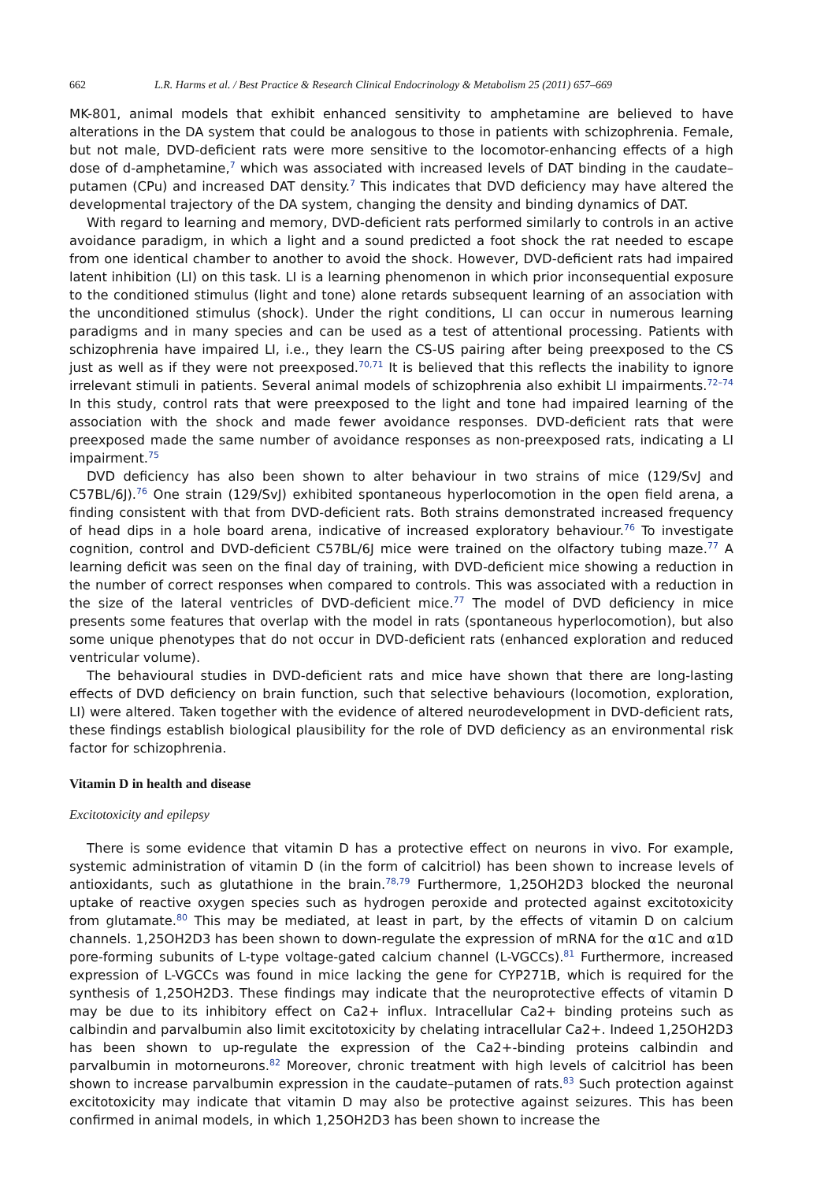662 L.R. Harms et al. / Best Practice & Research Clinical Endocrinology & Metabolism 25 (2011) 657–669
MK-801, animal models that exhibit enhanced sensitivity to amphetamine are believed to have alterations in the DA system that could be analogous to those in patients with schizophrenia. Female, but not male, DVD-deficient rats were more sensitive to the locomotor-enhancing effects of a high dose of d-amphetamine,<sup>7</sup> which was associated with increased levels of DAT binding in the caudate–putamen (CPu) and increased DAT density.<sup>7</sup> This indicates that DVD deficiency may have altered the developmental trajectory of the DA system, changing the density and binding dynamics of DAT.
With regard to learning and memory, DVD-deficient rats performed similarly to controls in an active avoidance paradigm, in which a light and a sound predicted a foot shock the rat needed to escape from one identical chamber to another to avoid the shock. However, DVD-deficient rats had impaired latent inhibition (LI) on this task. LI is a learning phenomenon in which prior inconsequential exposure to the conditioned stimulus (light and tone) alone retards subsequent learning of an association with the unconditioned stimulus (shock). Under the right conditions, LI can occur in numerous learning paradigms and in many species and can be used as a test of attentional processing. Patients with schizophrenia have impaired LI, i.e., they learn the CS-US pairing after being preexposed to the CS just as well as if they were not preexposed.<sup>70,71</sup> It is believed that this reflects the inability to ignore irrelevant stimuli in patients. Several animal models of schizophrenia also exhibit LI impairments.<sup>72–74</sup> In this study, control rats that were preexposed to the light and tone had impaired learning of the association with the shock and made fewer avoidance responses. DVD-deficient rats that were preexposed made the same number of avoidance responses as non-preexposed rats, indicating a LI impairment.<sup>75</sup>
DVD deficiency has also been shown to alter behaviour in two strains of mice (129/SvJ and C57BL/6J).<sup>76</sup> One strain (129/SvJ) exhibited spontaneous hyperlocomotion in the open field arena, a finding consistent with that from DVD-deficient rats. Both strains demonstrated increased frequency of head dips in a hole board arena, indicative of increased exploratory behaviour.<sup>76</sup> To investigate cognition, control and DVD-deficient C57BL/6J mice were trained on the olfactory tubing maze.<sup>77</sup> A learning deficit was seen on the final day of training, with DVD-deficient mice showing a reduction in the number of correct responses when compared to controls. This was associated with a reduction in the size of the lateral ventricles of DVD-deficient mice.<sup>77</sup> The model of DVD deficiency in mice presents some features that overlap with the model in rats (spontaneous hyperlocomotion), but also some unique phenotypes that do not occur in DVD-deficient rats (enhanced exploration and reduced ventricular volume).
The behavioural studies in DVD-deficient rats and mice have shown that there are long-lasting effects of DVD deficiency on brain function, such that selective behaviours (locomotion, exploration, LI) were altered. Taken together with the evidence of altered neurodevelopment in DVD-deficient rats, these findings establish biological plausibility for the role of DVD deficiency as an environmental risk factor for schizophrenia.
Vitamin D in health and disease
Excitotoxicity and epilepsy
There is some evidence that vitamin D has a protective effect on neurons in vivo. For example, systemic administration of vitamin D (in the form of calcitriol) has been shown to increase levels of antioxidants, such as glutathione in the brain.<sup>78,79</sup> Furthermore, 1,25OH2D3 blocked the neuronal uptake of reactive oxygen species such as hydrogen peroxide and protected against excitotoxicity from glutamate.<sup>80</sup> This may be mediated, at least in part, by the effects of vitamin D on calcium channels. 1,25OH2D3 has been shown to down-regulate the expression of mRNA for the α1C and α1D pore-forming subunits of L-type voltage-gated calcium channel (L-VGCCs).<sup>81</sup> Furthermore, increased expression of L-VGCCs was found in mice lacking the gene for CYP271B, which is required for the synthesis of 1,25OH2D3. These findings may indicate that the neuroprotective effects of vitamin D may be due to its inhibitory effect on Ca2+ influx. Intracellular Ca2+ binding proteins such as calbindin and parvalbumin also limit excitotoxicity by chelating intracellular Ca2+. Indeed 1,25OH2D3 has been shown to up-regulate the expression of the Ca2+-binding proteins calbindin and parvalbumin in motorneurons.<sup>82</sup> Moreover, chronic treatment with high levels of calcitriol has been shown to increase parvalbumin expression in the caudate–putamen of rats.<sup>83</sup> Such protection against excitotoxicity may indicate that vitamin D may also be protective against seizures. This has been confirmed in animal models, in which 1,25OH2D3 has been shown to increase the